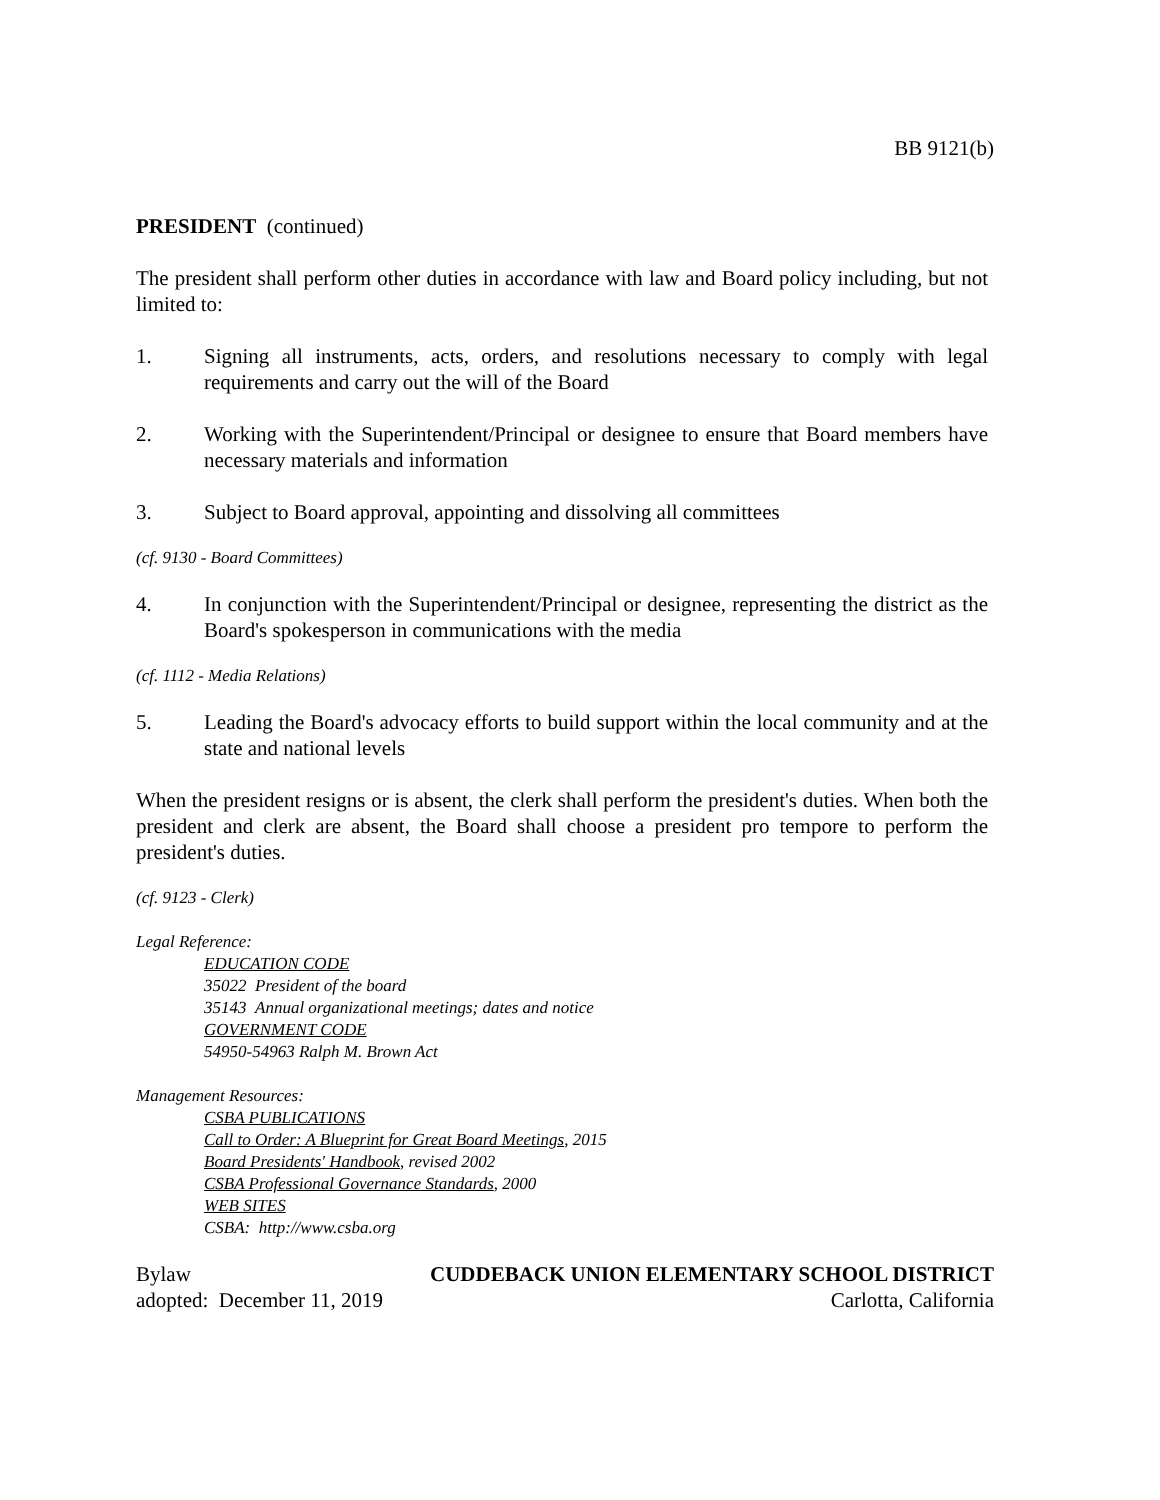BB 9121(b)
PRESIDENT (continued)
The president shall perform other duties in accordance with law and Board policy including, but not limited to:
1. Signing all instruments, acts, orders, and resolutions necessary to comply with legal requirements and carry out the will of the Board
2. Working with the Superintendent/Principal or designee to ensure that Board members have necessary materials and information
3. Subject to Board approval, appointing and dissolving all committees
(cf. 9130 - Board Committees)
4. In conjunction with the Superintendent/Principal or designee, representing the district as the Board's spokesperson in communications with the media
(cf. 1112 - Media Relations)
5. Leading the Board's advocacy efforts to build support within the local community and at the state and national levels
When the president resigns or is absent, the clerk shall perform the president's duties. When both the president and clerk are absent, the Board shall choose a president pro tempore to perform the president's duties.
(cf. 9123 - Clerk)
Legal Reference:
EDUCATION CODE
35022 President of the board
35143 Annual organizational meetings; dates and notice
GOVERNMENT CODE
54950-54963 Ralph M. Brown Act
Management Resources:
CSBA PUBLICATIONS
Call to Order: A Blueprint for Great Board Meetings, 2015
Board Presidents' Handbook, revised 2002
CSBA Professional Governance Standards, 2000
WEB SITES
CSBA: http://www.csba.org
Bylaw CUDDEBACK UNION ELEMENTARY SCHOOL DISTRICT
adopted: December 11, 2019 Carlotta, California